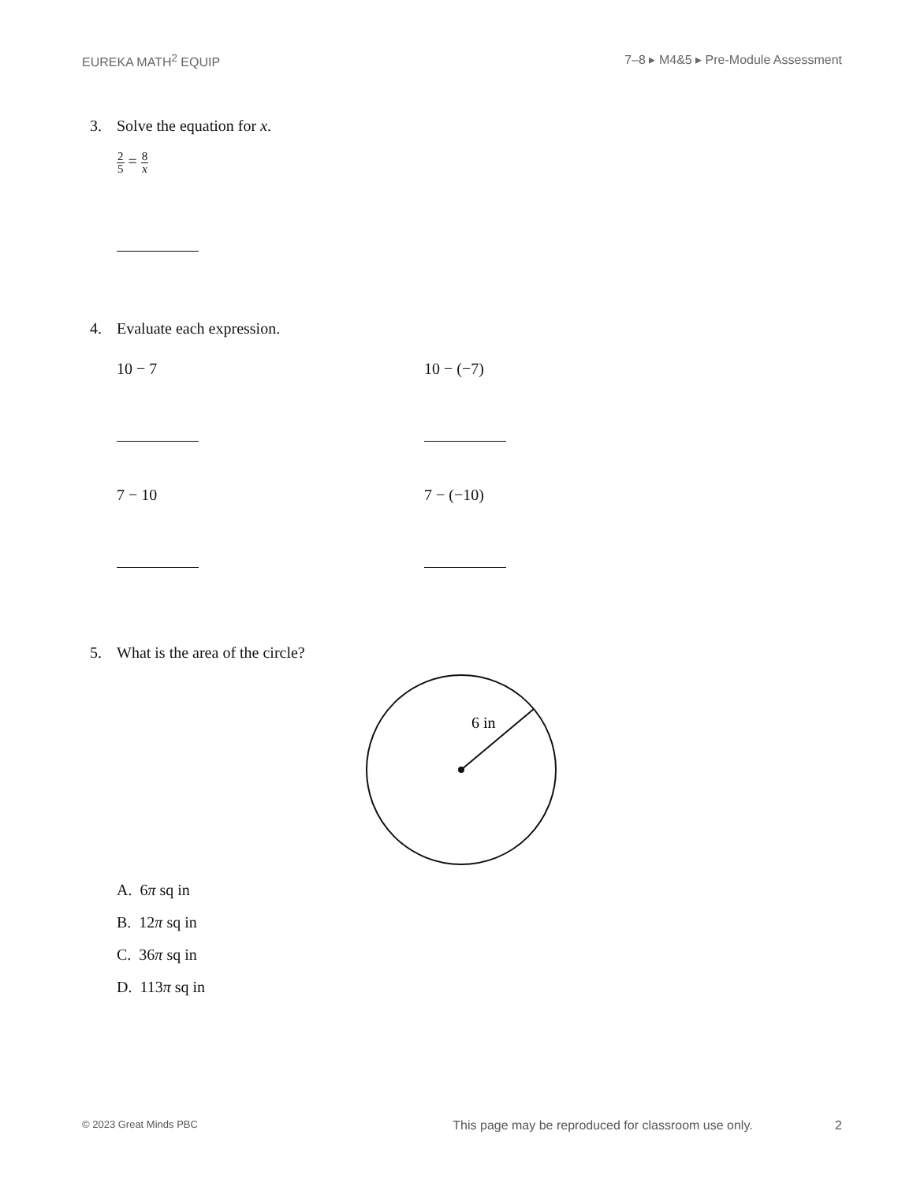EUREKA MATH<sup>2</sup> EQUIP 7–8 ▸ M4&5 ▸ Pre-Module Assessment
3. Solve the equation for x.
2 5 = 8 x
4. Evaluate each expression.
10 − 7 10 − (−7)
7 − 10 7 − (−10)
5. What is the area of the circle?
6 in
A. 6π sq in
B. 12π sq in
C. 36π sq in
D. 113π sq in
© 2023 Great Minds PBC
This page may be reproduced for classroom use only. 2